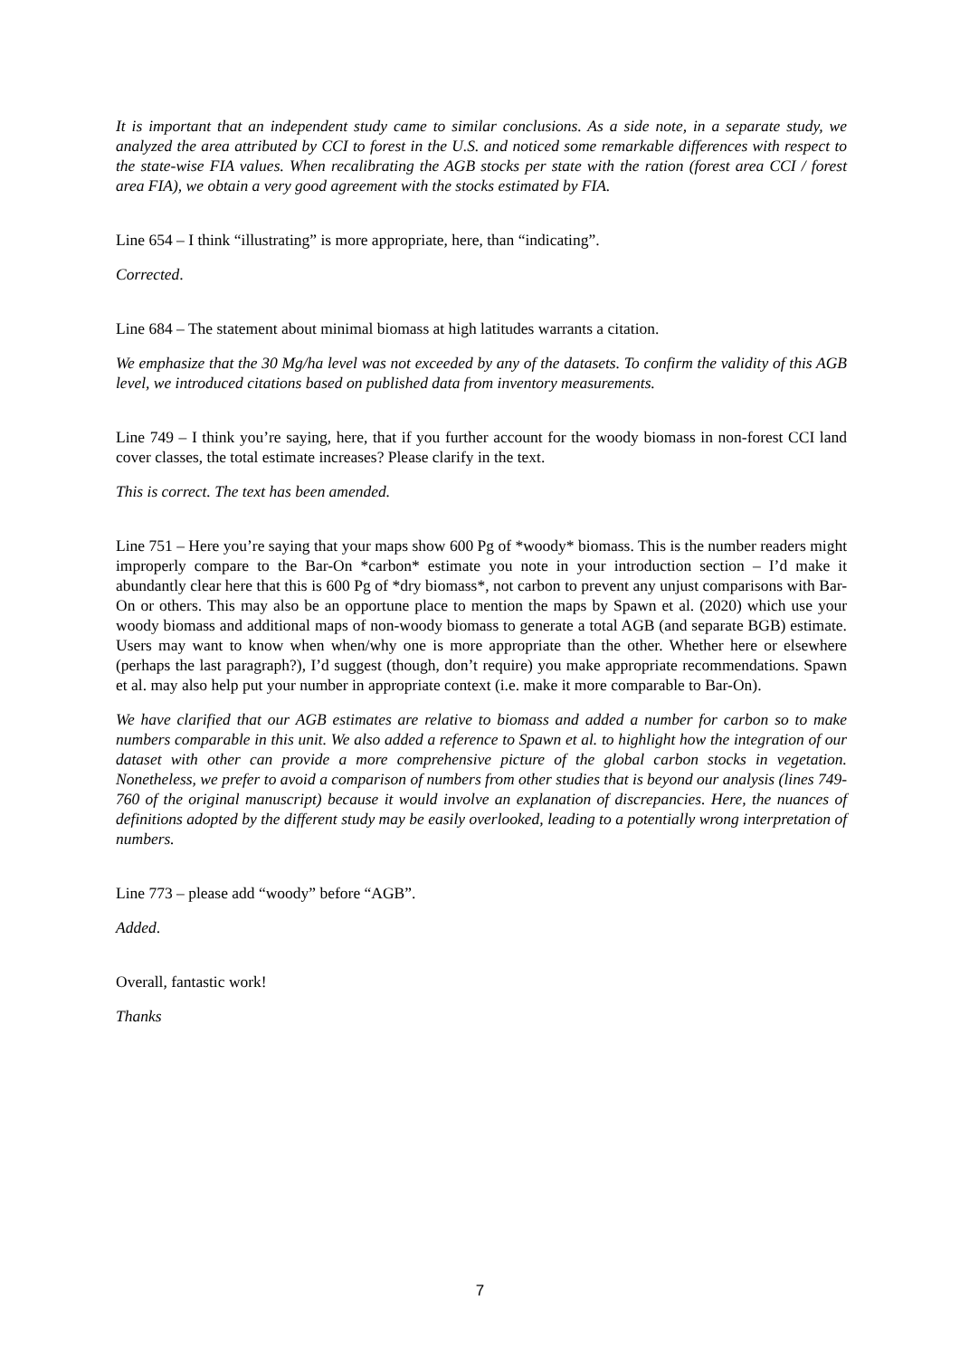It is important that an independent study came to similar conclusions. As a side note, in a separate study, we analyzed the area attributed by CCI to forest in the U.S. and noticed some remarkable differences with respect to the state-wise FIA values. When recalibrating the AGB stocks per state with the ration (forest area CCI / forest area FIA), we obtain a very good agreement with the stocks estimated by FIA.
Line 654 – I think “illustrating” is more appropriate, here, than “indicating”.
Corrected.
Line 684 – The statement about minimal biomass at high latitudes warrants a citation.
We emphasize that the 30 Mg/ha level was not exceeded by any of the datasets. To confirm the validity of this AGB level, we introduced citations based on published data from inventory measurements.
Line 749 – I think you’re saying, here, that if you further account for the woody biomass in non-forest CCI land cover classes, the total estimate increases? Please clarify in the text.
This is correct. The text has been amended.
Line 751 – Here you’re saying that your maps show 600 Pg of *woody* biomass. This is the number readers might improperly compare to the Bar-On *carbon* estimate you note in your introduction section – I’d make it abundantly clear here that this is 600 Pg of *dry biomass*, not carbon to prevent any unjust comparisons with Bar-On or others. This may also be an opportune place to mention the maps by Spawn et al. (2020) which use your woody biomass and additional maps of non-woody biomass to generate a total AGB (and separate BGB) estimate. Users may want to know when when/why one is more appropriate than the other. Whether here or elsewhere (perhaps the last paragraph?), I’d suggest (though, don’t require) you make appropriate recommendations. Spawn et al. may also help put your number in appropriate context (i.e. make it more comparable to Bar-On).
We have clarified that our AGB estimates are relative to biomass and added a number for carbon so to make numbers comparable in this unit. We also added a reference to Spawn et al. to highlight how the integration of our dataset with other can provide a more comprehensive picture of the global carbon stocks in vegetation. Nonetheless, we prefer to avoid a comparison of numbers from other studies that is beyond our analysis (lines 749-760 of the original manuscript) because it would involve an explanation of discrepancies. Here, the nuances of definitions adopted by the different study may be easily overlooked, leading to a potentially wrong interpretation of numbers.
Line 773 – please add “woody” before “AGB”.
Added.
Overall, fantastic work!
Thanks
7